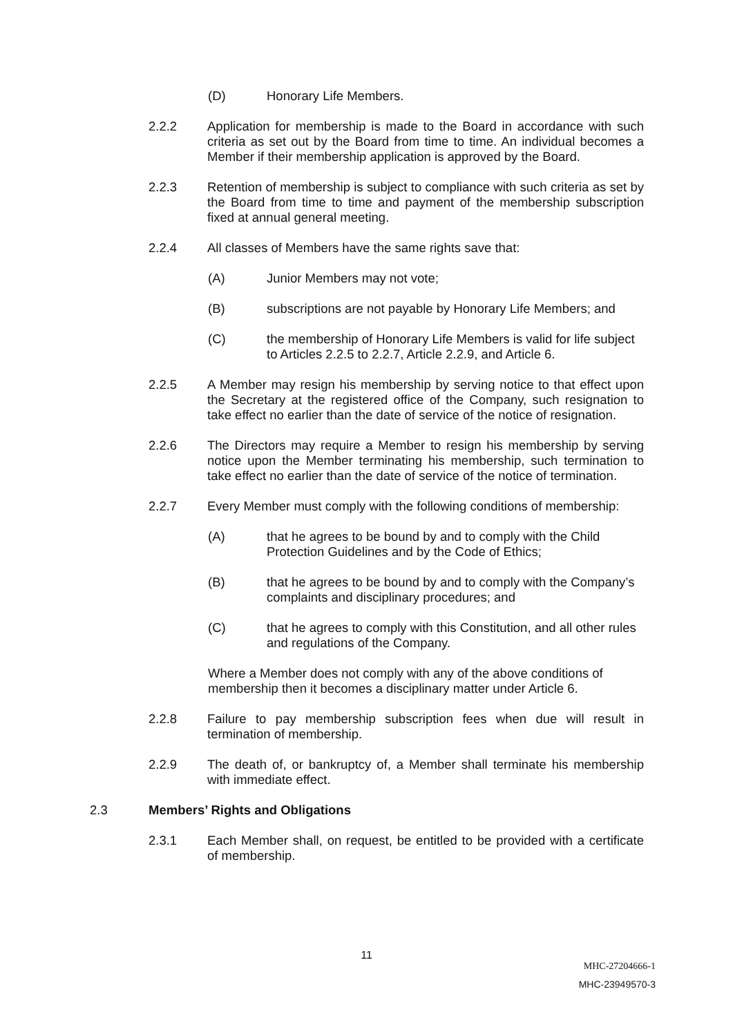(D) Honorary Life Members.
2.2.2 Application for membership is made to the Board in accordance with such criteria as set out by the Board from time to time. An individual becomes a Member if their membership application is approved by the Board.
2.2.3 Retention of membership is subject to compliance with such criteria as set by the Board from time to time and payment of the membership subscription fixed at annual general meeting.
2.2.4 All classes of Members have the same rights save that:
(A) Junior Members may not vote;
(B) subscriptions are not payable by Honorary Life Members; and
(C) the membership of Honorary Life Members is valid for life subject to Articles 2.2.5 to 2.2.7, Article 2.2.9, and Article 6.
2.2.5 A Member may resign his membership by serving notice to that effect upon the Secretary at the registered office of the Company, such resignation to take effect no earlier than the date of service of the notice of resignation.
2.2.6 The Directors may require a Member to resign his membership by serving notice upon the Member terminating his membership, such termination to take effect no earlier than the date of service of the notice of termination.
2.2.7 Every Member must comply with the following conditions of membership:
(A) that he agrees to be bound by and to comply with the Child Protection Guidelines and by the Code of Ethics;
(B) that he agrees to be bound by and to comply with the Company’s complaints and disciplinary procedures; and
(C) that he agrees to comply with this Constitution, and all other rules and regulations of the Company.
Where a Member does not comply with any of the above conditions of membership then it becomes a disciplinary matter under Article 6.
2.2.8 Failure to pay membership subscription fees when due will result in termination of membership.
2.2.9 The death of, or bankruptcy of, a Member shall terminate his membership with immediate effect.
2.3 Members’ Rights and Obligations
2.3.1 Each Member shall, on request, be entitled to be provided with a certificate of membership.
11
MHC-27204666-1
MHC-23949570-3